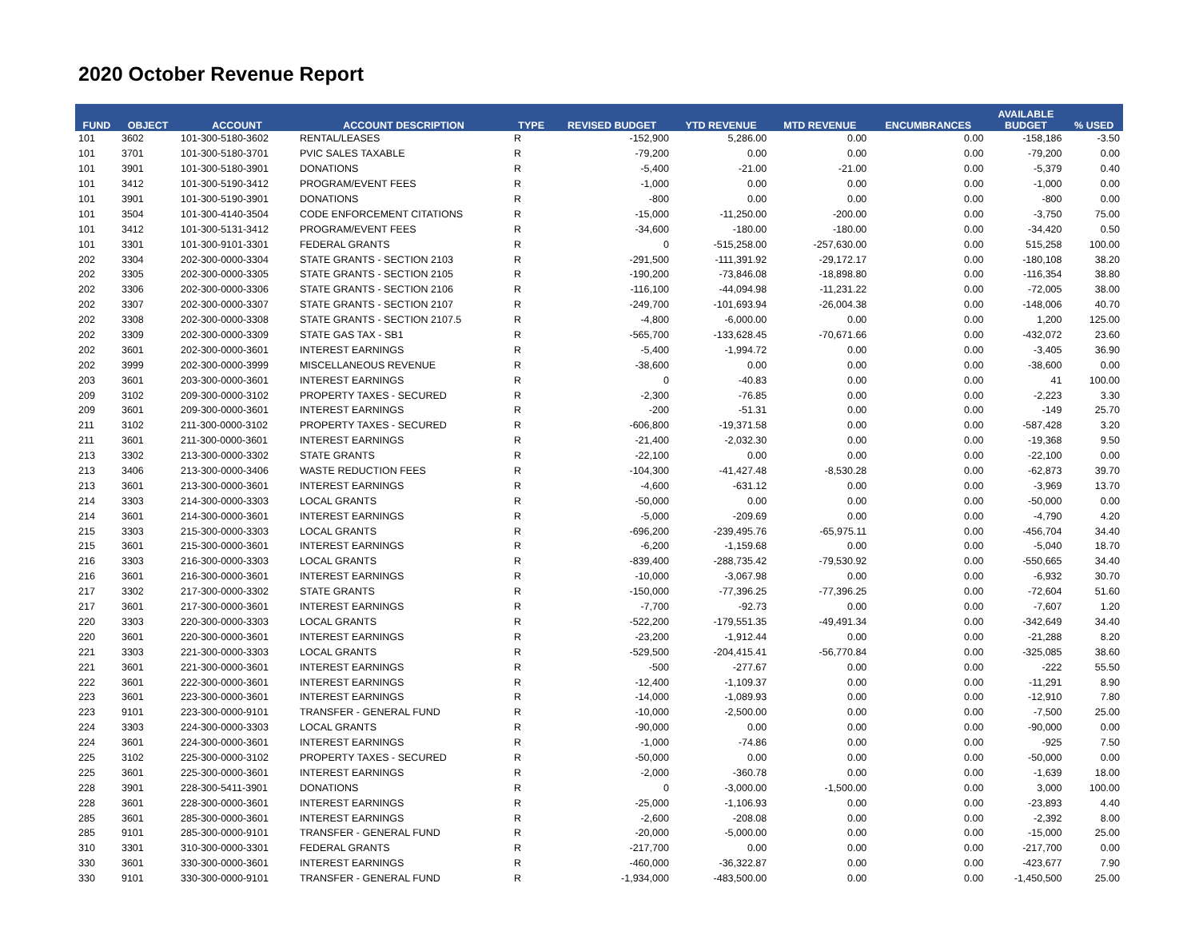2020 October Revenue Report
| FUND | OBJECT | ACCOUNT | ACCOUNT DESCRIPTION | TYPE | REVISED BUDGET | YTD REVENUE | MTD REVENUE | ENCUMBRANCES | AVAILABLE BUDGET | % USED |
| --- | --- | --- | --- | --- | --- | --- | --- | --- | --- | --- |
| 101 | 3602 | 101-300-5180-3602 | RENTAL/LEASES | R | -152,900 | 5,286.00 | 0.00 | 0.00 | -158,186 | -3.50 |
| 101 | 3701 | 101-300-5180-3701 | PVIC SALES TAXABLE | R | -79,200 | 0.00 | 0.00 | 0.00 | -79,200 | 0.00 |
| 101 | 3901 | 101-300-5180-3901 | DONATIONS | R | -5,400 | -21.00 | -21.00 | 0.00 | -5,379 | 0.40 |
| 101 | 3412 | 101-300-5190-3412 | PROGRAM/EVENT FEES | R | -1,000 | 0.00 | 0.00 | 0.00 | -1,000 | 0.00 |
| 101 | 3901 | 101-300-5190-3901 | DONATIONS | R | -800 | 0.00 | 0.00 | 0.00 | -800 | 0.00 |
| 101 | 3504 | 101-300-4140-3504 | CODE ENFORCEMENT CITATIONS | R | -15,000 | -11,250.00 | -200.00 | 0.00 | -3,750 | 75.00 |
| 101 | 3412 | 101-300-5131-3412 | PROGRAM/EVENT FEES | R | -34,600 | -180.00 | -180.00 | 0.00 | -34,420 | 0.50 |
| 101 | 3301 | 101-300-9101-3301 | FEDERAL GRANTS | R | 0 | -515,258.00 | -257,630.00 | 0.00 | 515,258 | 100.00 |
| 202 | 3304 | 202-300-0000-3304 | STATE GRANTS - SECTION 2103 | R | -291,500 | -111,391.92 | -29,172.17 | 0.00 | -180,108 | 38.20 |
| 202 | 3305 | 202-300-0000-3305 | STATE GRANTS - SECTION 2105 | R | -190,200 | -73,846.08 | -18,898.80 | 0.00 | -116,354 | 38.80 |
| 202 | 3306 | 202-300-0000-3306 | STATE GRANTS - SECTION 2106 | R | -116,100 | -44,094.98 | -11,231.22 | 0.00 | -72,005 | 38.00 |
| 202 | 3307 | 202-300-0000-3307 | STATE GRANTS - SECTION 2107 | R | -249,700 | -101,693.94 | -26,004.38 | 0.00 | -148,006 | 40.70 |
| 202 | 3308 | 202-300-0000-3308 | STATE GRANTS - SECTION 2107.5 | R | -4,800 | -6,000.00 | 0.00 | 0.00 | 1,200 | 125.00 |
| 202 | 3309 | 202-300-0000-3309 | STATE GAS TAX - SB1 | R | -565,700 | -133,628.45 | -70,671.66 | 0.00 | -432,072 | 23.60 |
| 202 | 3601 | 202-300-0000-3601 | INTEREST EARNINGS | R | -5,400 | -1,994.72 | 0.00 | 0.00 | -3,405 | 36.90 |
| 202 | 3999 | 202-300-0000-3999 | MISCELLANEOUS REVENUE | R | -38,600 | 0.00 | 0.00 | 0.00 | -38,600 | 0.00 |
| 203 | 3601 | 203-300-0000-3601 | INTEREST EARNINGS | R | 0 | -40.83 | 0.00 | 0.00 | 41 | 100.00 |
| 209 | 3102 | 209-300-0000-3102 | PROPERTY TAXES - SECURED | R | -2,300 | -76.85 | 0.00 | 0.00 | -2,223 | 3.30 |
| 209 | 3601 | 209-300-0000-3601 | INTEREST EARNINGS | R | -200 | -51.31 | 0.00 | 0.00 | -149 | 25.70 |
| 211 | 3102 | 211-300-0000-3102 | PROPERTY TAXES - SECURED | R | -606,800 | -19,371.58 | 0.00 | 0.00 | -587,428 | 3.20 |
| 211 | 3601 | 211-300-0000-3601 | INTEREST EARNINGS | R | -21,400 | -2,032.30 | 0.00 | 0.00 | -19,368 | 9.50 |
| 213 | 3302 | 213-300-0000-3302 | STATE GRANTS | R | -22,100 | 0.00 | 0.00 | 0.00 | -22,100 | 0.00 |
| 213 | 3406 | 213-300-0000-3406 | WASTE REDUCTION FEES | R | -104,300 | -41,427.48 | -8,530.28 | 0.00 | -62,873 | 39.70 |
| 213 | 3601 | 213-300-0000-3601 | INTEREST EARNINGS | R | -4,600 | -631.12 | 0.00 | 0.00 | -3,969 | 13.70 |
| 214 | 3303 | 214-300-0000-3303 | LOCAL GRANTS | R | -50,000 | 0.00 | 0.00 | 0.00 | -50,000 | 0.00 |
| 214 | 3601 | 214-300-0000-3601 | INTEREST EARNINGS | R | -5,000 | -209.69 | 0.00 | 0.00 | -4,790 | 4.20 |
| 215 | 3303 | 215-300-0000-3303 | LOCAL GRANTS | R | -696,200 | -239,495.76 | -65,975.11 | 0.00 | -456,704 | 34.40 |
| 215 | 3601 | 215-300-0000-3601 | INTEREST EARNINGS | R | -6,200 | -1,159.68 | 0.00 | 0.00 | -5,040 | 18.70 |
| 216 | 3303 | 216-300-0000-3303 | LOCAL GRANTS | R | -839,400 | -288,735.42 | -79,530.92 | 0.00 | -550,665 | 34.40 |
| 216 | 3601 | 216-300-0000-3601 | INTEREST EARNINGS | R | -10,000 | -3,067.98 | 0.00 | 0.00 | -6,932 | 30.70 |
| 217 | 3302 | 217-300-0000-3302 | STATE GRANTS | R | -150,000 | -77,396.25 | -77,396.25 | 0.00 | -72,604 | 51.60 |
| 217 | 3601 | 217-300-0000-3601 | INTEREST EARNINGS | R | -7,700 | -92.73 | 0.00 | 0.00 | -7,607 | 1.20 |
| 220 | 3303 | 220-300-0000-3303 | LOCAL GRANTS | R | -522,200 | -179,551.35 | -49,491.34 | 0.00 | -342,649 | 34.40 |
| 220 | 3601 | 220-300-0000-3601 | INTEREST EARNINGS | R | -23,200 | -1,912.44 | 0.00 | 0.00 | -21,288 | 8.20 |
| 221 | 3303 | 221-300-0000-3303 | LOCAL GRANTS | R | -529,500 | -204,415.41 | -56,770.84 | 0.00 | -325,085 | 38.60 |
| 221 | 3601 | 221-300-0000-3601 | INTEREST EARNINGS | R | -500 | -277.67 | 0.00 | 0.00 | -222 | 55.50 |
| 222 | 3601 | 222-300-0000-3601 | INTEREST EARNINGS | R | -12,400 | -1,109.37 | 0.00 | 0.00 | -11,291 | 8.90 |
| 223 | 3601 | 223-300-0000-3601 | INTEREST EARNINGS | R | -14,000 | -1,089.93 | 0.00 | 0.00 | -12,910 | 7.80 |
| 223 | 9101 | 223-300-0000-9101 | TRANSFER - GENERAL FUND | R | -10,000 | -2,500.00 | 0.00 | 0.00 | -7,500 | 25.00 |
| 224 | 3303 | 224-300-0000-3303 | LOCAL GRANTS | R | -90,000 | 0.00 | 0.00 | 0.00 | -90,000 | 0.00 |
| 224 | 3601 | 224-300-0000-3601 | INTEREST EARNINGS | R | -1,000 | -74.86 | 0.00 | 0.00 | -925 | 7.50 |
| 225 | 3102 | 225-300-0000-3102 | PROPERTY TAXES - SECURED | R | -50,000 | 0.00 | 0.00 | 0.00 | -50,000 | 0.00 |
| 225 | 3601 | 225-300-0000-3601 | INTEREST EARNINGS | R | -2,000 | -360.78 | 0.00 | 0.00 | -1,639 | 18.00 |
| 228 | 3901 | 228-300-5411-3901 | DONATIONS | R | 0 | -3,000.00 | -1,500.00 | 0.00 | 3,000 | 100.00 |
| 228 | 3601 | 228-300-0000-3601 | INTEREST EARNINGS | R | -25,000 | -1,106.93 | 0.00 | 0.00 | -23,893 | 4.40 |
| 285 | 3601 | 285-300-0000-3601 | INTEREST EARNINGS | R | -2,600 | -208.08 | 0.00 | 0.00 | -2,392 | 8.00 |
| 285 | 9101 | 285-300-0000-9101 | TRANSFER - GENERAL FUND | R | -20,000 | -5,000.00 | 0.00 | 0.00 | -15,000 | 25.00 |
| 310 | 3301 | 310-300-0000-3301 | FEDERAL GRANTS | R | -217,700 | 0.00 | 0.00 | 0.00 | -217,700 | 0.00 |
| 330 | 3601 | 330-300-0000-3601 | INTEREST EARNINGS | R | -460,000 | -36,322.87 | 0.00 | 0.00 | -423,677 | 7.90 |
| 330 | 9101 | 330-300-0000-9101 | TRANSFER - GENERAL FUND | R | -1,934,000 | -483,500.00 | 0.00 | 0.00 | -1,450,500 | 25.00 |